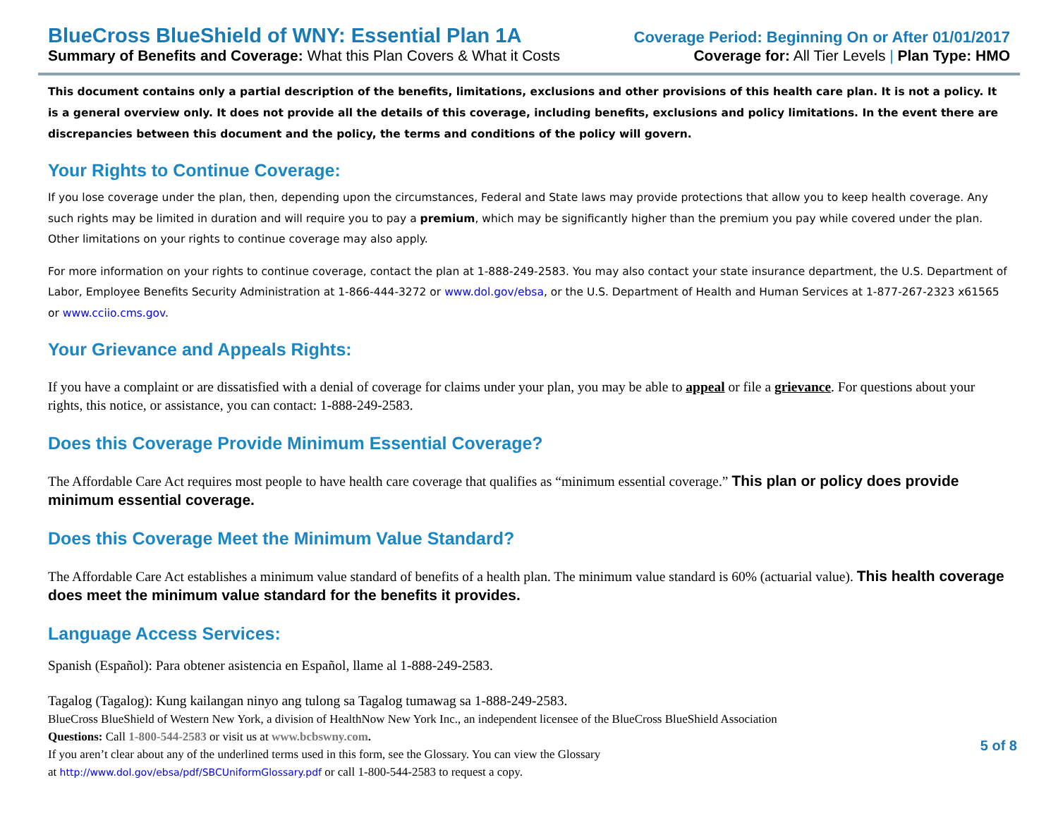BlueCross BlueShield of WNY: Essential Plan 1A Coverage Period: Beginning On or After 01/01/2017
Summary of Benefits and Coverage: What this Plan Covers & What it Costs Coverage for: All Tier Levels | Plan Type: HMO
This document contains only a partial description of the benefits, limitations, exclusions and other provisions of this health care plan. It is not a policy. It is a general overview only. It does not provide all the details of this coverage, including benefits, exclusions and policy limitations. In the event there are discrepancies between this document and the policy, the terms and conditions of the policy will govern.
Your Rights to Continue Coverage:
If you lose coverage under the plan, then, depending upon the circumstances, Federal and State laws may provide protections that allow you to keep health coverage. Any such rights may be limited in duration and will require you to pay a premium, which may be significantly higher than the premium you pay while covered under the plan. Other limitations on your rights to continue coverage may also apply.
For more information on your rights to continue coverage, contact the plan at 1-888-249-2583. You may also contact your state insurance department, the U.S. Department of Labor, Employee Benefits Security Administration at 1-866-444-3272 or www.dol.gov/ebsa, or the U.S. Department of Health and Human Services at 1-877-267-2323 x61565 or www.cciio.cms.gov.
Your Grievance and Appeals Rights:
If you have a complaint or are dissatisfied with a denial of coverage for claims under your plan, you may be able to appeal or file a grievance. For questions about your rights, this notice, or assistance, you can contact: 1-888-249-2583.
Does this Coverage Provide Minimum Essential Coverage?
The Affordable Care Act requires most people to have health care coverage that qualifies as “minimum essential coverage.” This plan or policy does provide minimum essential coverage.
Does this Coverage Meet the Minimum Value Standard?
The Affordable Care Act establishes a minimum value standard of benefits of a health plan. The minimum value standard is 60% (actuarial value). This health coverage does meet the minimum value standard for the benefits it provides.
Language Access Services:
Spanish (Español): Para obtener asistencia en Español, llame al 1-888-249-2583.
Tagalog (Tagalog): Kung kailangan ninyo ang tulong sa Tagalog tumawag sa 1-888-249-2583.
BlueCross BlueShield of Western New York, a division of HealthNow New York Inc., an independent licensee of the BlueCross BlueShield Association
Questions: Call 1-800-544-2583 or visit us at www.bcbswny.com.
If you aren’t clear about any of the underlined terms used in this form, see the Glossary. You can view the Glossary
at http://www.dol.gov/ebsa/pdf/SBCUniformGlossary.pdf or call 1-800-544-2583 to request a copy.
5 of 8